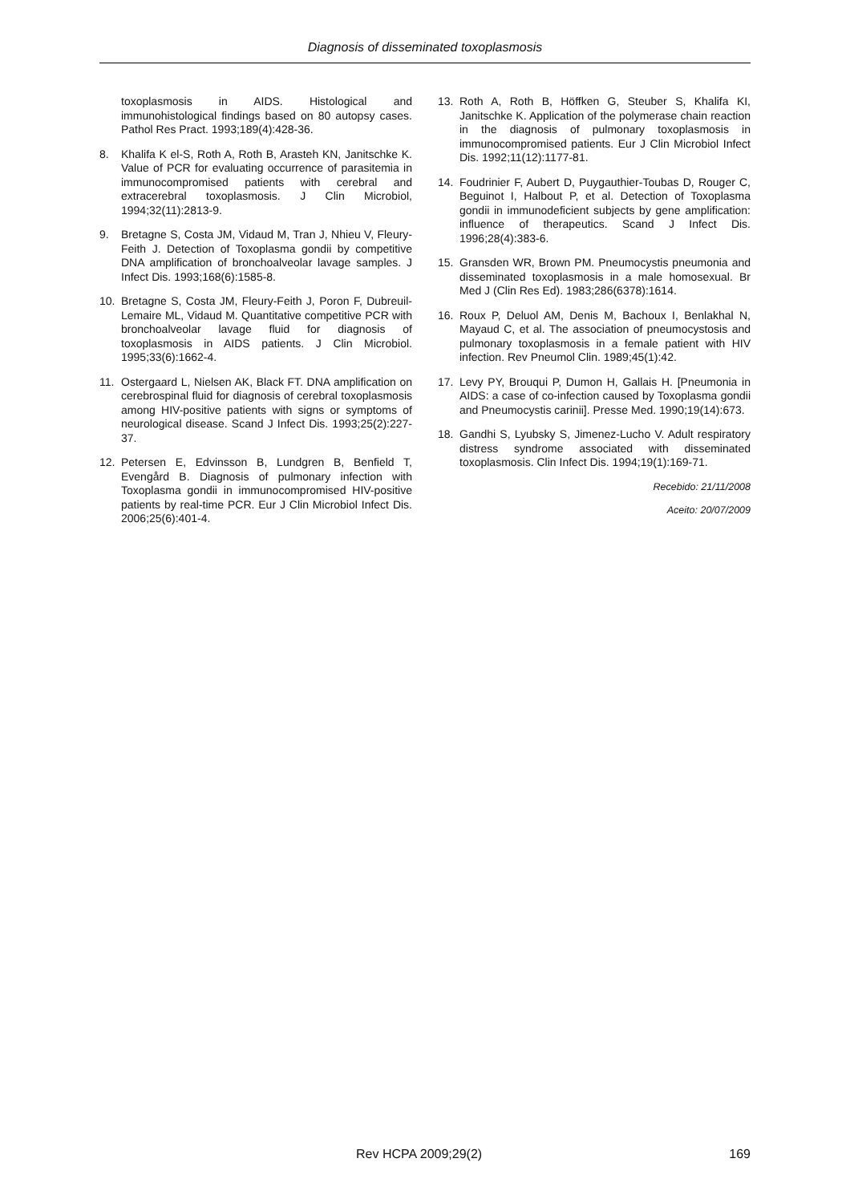Diagnosis of disseminated toxoplasmosis
toxoplasmosis in AIDS. Histological and immunohistological findings based on 80 autopsy cases. Pathol Res Pract. 1993;189(4):428-36.
8. Khalifa K el-S, Roth A, Roth B, Arasteh KN, Janitschke K. Value of PCR for evaluating occurrence of parasitemia in immunocompromised patients with cerebral and extracerebral toxoplasmosis. J Clin Microbiol, 1994;32(11):2813-9.
9. Bretagne S, Costa JM, Vidaud M, Tran J, Nhieu V, Fleury-Feith J. Detection of Toxoplasma gondii by competitive DNA amplification of bronchoalveolar lavage samples. J Infect Dis. 1993;168(6):1585-8.
10. Bretagne S, Costa JM, Fleury-Feith J, Poron F, Dubreuil-Lemaire ML, Vidaud M. Quantitative competitive PCR with bronchoalveolar lavage fluid for diagnosis of toxoplasmosis in AIDS patients. J Clin Microbiol. 1995;33(6):1662-4.
11. Ostergaard L, Nielsen AK, Black FT. DNA amplification on cerebrospinal fluid for diagnosis of cerebral toxoplasmosis among HIV-positive patients with signs or symptoms of neurological disease. Scand J Infect Dis. 1993;25(2):227-37.
12. Petersen E, Edvinsson B, Lundgren B, Benfield T, Evengård B. Diagnosis of pulmonary infection with Toxoplasma gondii in immunocompromised HIV-positive patients by real-time PCR. Eur J Clin Microbiol Infect Dis. 2006;25(6):401-4.
13. Roth A, Roth B, Höffken G, Steuber S, Khalifa KI, Janitschke K. Application of the polymerase chain reaction in the diagnosis of pulmonary toxoplasmosis in immunocompromised patients. Eur J Clin Microbiol Infect Dis. 1992;11(12):1177-81.
14. Foudrinier F, Aubert D, Puygauthier-Toubas D, Rouger C, Beguinot I, Halbout P, et al. Detection of Toxoplasma gondii in immunodeficient subjects by gene amplification: influence of therapeutics. Scand J Infect Dis. 1996;28(4):383-6.
15. Gransden WR, Brown PM. Pneumocystis pneumonia and disseminated toxoplasmosis in a male homosexual. Br Med J (Clin Res Ed). 1983;286(6378):1614.
16. Roux P, Deluol AM, Denis M, Bachoux I, Benlakhal N, Mayaud C, et al. The association of pneumocystosis and pulmonary toxoplasmosis in a female patient with HIV infection. Rev Pneumol Clin. 1989;45(1):42.
17. Levy PY, Brouqui P, Dumon H, Gallais H. [Pneumonia in AIDS: a case of co-infection caused by Toxoplasma gondii and Pneumocystis carinii]. Presse Med. 1990;19(14):673.
18. Gandhi S, Lyubsky S, Jimenez-Lucho V. Adult respiratory distress syndrome associated with disseminated toxoplasmosis. Clin Infect Dis. 1994;19(1):169-71.
Recebido: 21/11/2008
Aceito: 20/07/2009
Rev HCPA 2009;29(2) 169